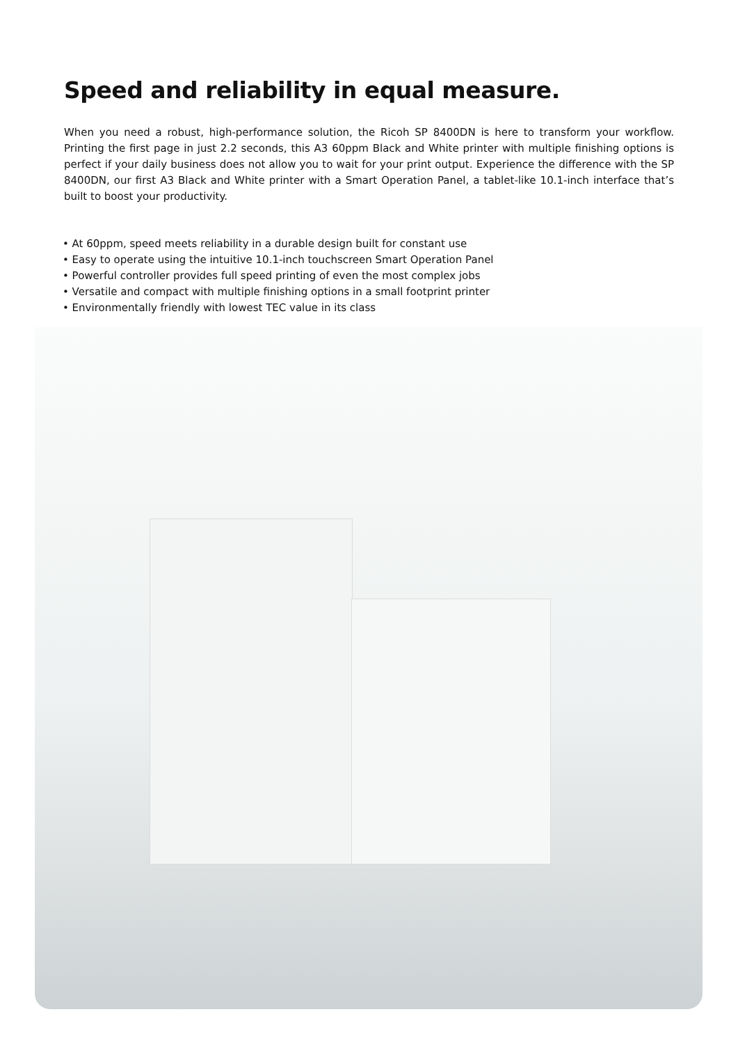Speed and reliability in equal measure.
When you need a robust, high-performance solution, the Ricoh SP 8400DN is here to transform your workflow. Printing the first page in just 2.2 seconds, this A3 60ppm Black and White printer with multiple finishing options is perfect if your daily business does not allow you to wait for your print output. Experience the difference with the SP 8400DN, our first A3 Black and White printer with a Smart Operation Panel, a tablet-like 10.1-inch interface that’s built to boost your productivity.
• At 60ppm, speed meets reliability in a durable design built for constant use
• Easy to operate using the intuitive 10.1-inch touchscreen Smart Operation Panel
• Powerful controller provides full speed printing of even the most complex jobs
• Versatile and compact with multiple finishing options in a small footprint printer
• Environmentally friendly with lowest TEC value in its class